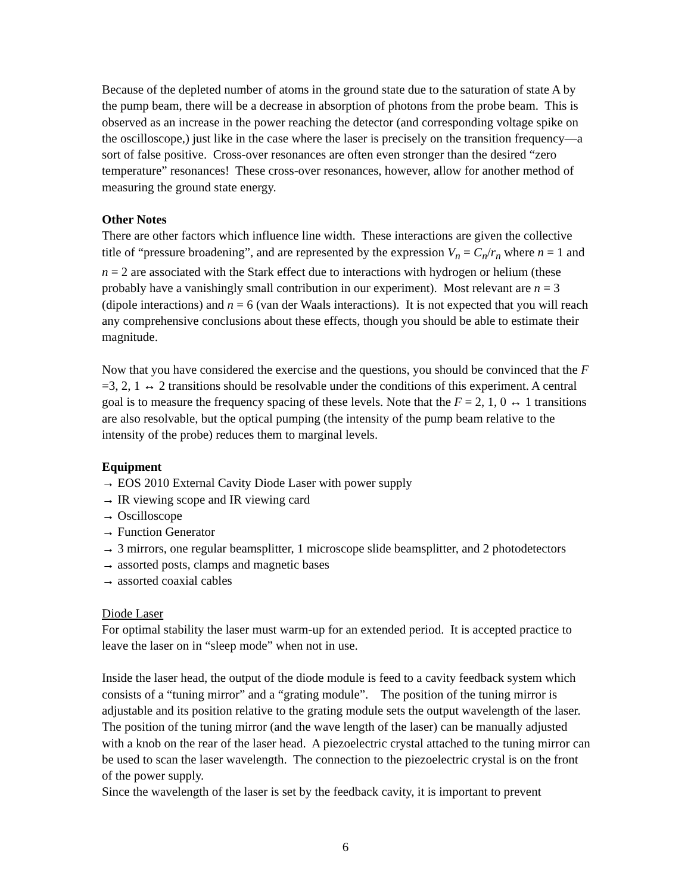Because of the depleted number of atoms in the ground state due to the saturation of state A by the pump beam, there will be a decrease in absorption of photons from the probe beam. This is observed as an increase in the power reaching the detector (and corresponding voltage spike on the oscilloscope,) just like in the case where the laser is precisely on the transition frequency—a sort of false positive. Cross-over resonances are often even stronger than the desired “zero temperature” resonances! These cross-over resonances, however, allow for another method of measuring the ground state energy.
Other Notes
There are other factors which influence line width. These interactions are given the collective title of “pressure broadening”, and are represented by the expression V<sub>n</sub> = C<sub>n</sub>/r<sub>n</sub> where n = 1 and n = 2 are associated with the Stark effect due to interactions with hydrogen or helium (these probably have a vanishingly small contribution in our experiment). Most relevant are n = 3 (dipole interactions) and n = 6 (van der Waals interactions). It is not expected that you will reach any comprehensive conclusions about these effects, though you should be able to estimate their magnitude.
Now that you have considered the exercise and the questions, you should be convinced that the F =3, 2, 1 ↔ 2 transitions should be resolvable under the conditions of this experiment. A central goal is to measure the frequency spacing of these levels. Note that the F = 2, 1, 0 ↔ 1 transitions are also resolvable, but the optical pumping (the intensity of the pump beam relative to the intensity of the probe) reduces them to marginal levels.
Equipment
→ EOS 2010 External Cavity Diode Laser with power supply
→ IR viewing scope and IR viewing card
→ Oscilloscope
→ Function Generator
→ 3 mirrors, one regular beamsplitter, 1 microscope slide beamsplitter, and 2 photodetectors
→ assorted posts, clamps and magnetic bases
→ assorted coaxial cables
Diode Laser
For optimal stability the laser must warm-up for an extended period. It is accepted practice to leave the laser on in “sleep mode” when not in use.
Inside the laser head, the output of the diode module is feed to a cavity feedback system which consists of a “tuning mirror” and a “grating module”. The position of the tuning mirror is adjustable and its position relative to the grating module sets the output wavelength of the laser. The position of the tuning mirror (and the wave length of the laser) can be manually adjusted with a knob on the rear of the laser head. A piezoelectric crystal attached to the tuning mirror can be used to scan the laser wavelength. The connection to the piezoelectric crystal is on the front of the power supply.
Since the wavelength of the laser is set by the feedback cavity, it is important to prevent
6